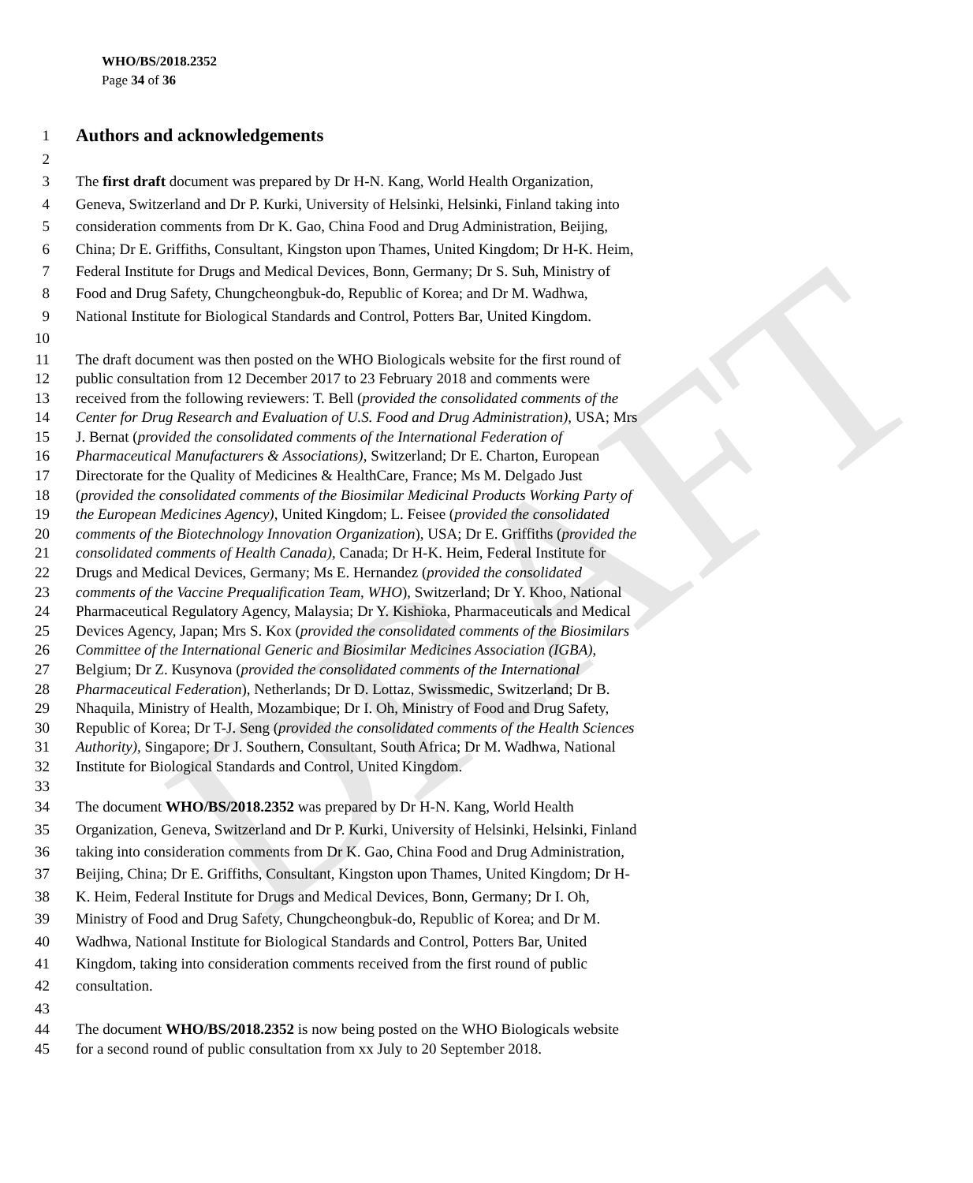DRAFT
WHO/BS/2018.2352
Page 34 of 36
1
Authors and acknowledgements
2
3 The first draft document was prepared by Dr H-N. Kang, World Health Organization,
4 Geneva, Switzerland and Dr P. Kurki, University of Helsinki, Helsinki, Finland taking into
5 consideration comments from Dr K. Gao, China Food and Drug Administration, Beijing,
6 China; Dr E. Griffiths, Consultant, Kingston upon Thames, United Kingdom; Dr H-K. Heim,
7 Federal Institute for Drugs and Medical Devices, Bonn, Germany; Dr S. Suh, Ministry of
8 Food and Drug Safety, Chungcheongbuk-do, Republic of Korea; and Dr M. Wadhwa,
9 National Institute for Biological Standards and Control, Potters Bar, United Kingdom.
10
11 The draft document was then posted on the WHO Biologicals website for the first round of
12 public consultation from 12 December 2017 to 23 February 2018 and comments were
13 received from the following reviewers: T. Bell (provided the consolidated comments of the
14 Center for Drug Research and Evaluation of U.S. Food and Drug Administration), USA; Mrs
15 J. Bernat (provided the consolidated comments of the International Federation of
16 Pharmaceutical Manufacturers & Associations), Switzerland; Dr E. Charton, European
17 Directorate for the Quality of Medicines & HealthCare, France; Ms M. Delgado Just
18 (provided the consolidated comments of the Biosimilar Medicinal Products Working Party of
19 the European Medicines Agency), United Kingdom; L. Feisee (provided the consolidated
20 comments of the Biotechnology Innovation Organization), USA; Dr E. Griffiths (provided the
21 consolidated comments of Health Canada), Canada; Dr H-K. Heim, Federal Institute for
22 Drugs and Medical Devices, Germany; Ms E. Hernandez (provided the consolidated
23 comments of the Vaccine Prequalification Team, WHO), Switzerland; Dr Y. Khoo, National
24 Pharmaceutical Regulatory Agency, Malaysia; Dr Y. Kishioka, Pharmaceuticals and Medical
25 Devices Agency, Japan; Mrs S. Kox (provided the consolidated comments of the Biosimilars
26 Committee of the International Generic and Biosimilar Medicines Association (IGBA),
27 Belgium; Dr Z. Kusynova (provided the consolidated comments of the International
28 Pharmaceutical Federation), Netherlands; Dr D. Lottaz, Swissmedic, Switzerland; Dr B.
29 Nhaquila, Ministry of Health, Mozambique; Dr I. Oh, Ministry of Food and Drug Safety,
30 Republic of Korea; Dr T-J. Seng (provided the consolidated comments of the Health Sciences
31 Authority), Singapore; Dr J. Southern, Consultant, South Africa; Dr M. Wadhwa, National
32 Institute for Biological Standards and Control, United Kingdom.
33
34 The document WHO/BS/2018.2352 was prepared by Dr H-N. Kang, World Health
35 Organization, Geneva, Switzerland and Dr P. Kurki, University of Helsinki, Helsinki, Finland
36 taking into consideration comments from Dr K. Gao, China Food and Drug Administration,
37 Beijing, China; Dr E. Griffiths, Consultant, Kingston upon Thames, United Kingdom; Dr H-
38 K. Heim, Federal Institute for Drugs and Medical Devices, Bonn, Germany; Dr I. Oh,
39 Ministry of Food and Drug Safety, Chungcheongbuk-do, Republic of Korea; and Dr M.
40 Wadhwa, National Institute for Biological Standards and Control, Potters Bar, United
41 Kingdom, taking into consideration comments received from the first round of public
42 consultation.
43
44 The document WHO/BS/2018.2352 is now being posted on the WHO Biologicals website
45 for a second round of public consultation from xx July to 20 September 2018.